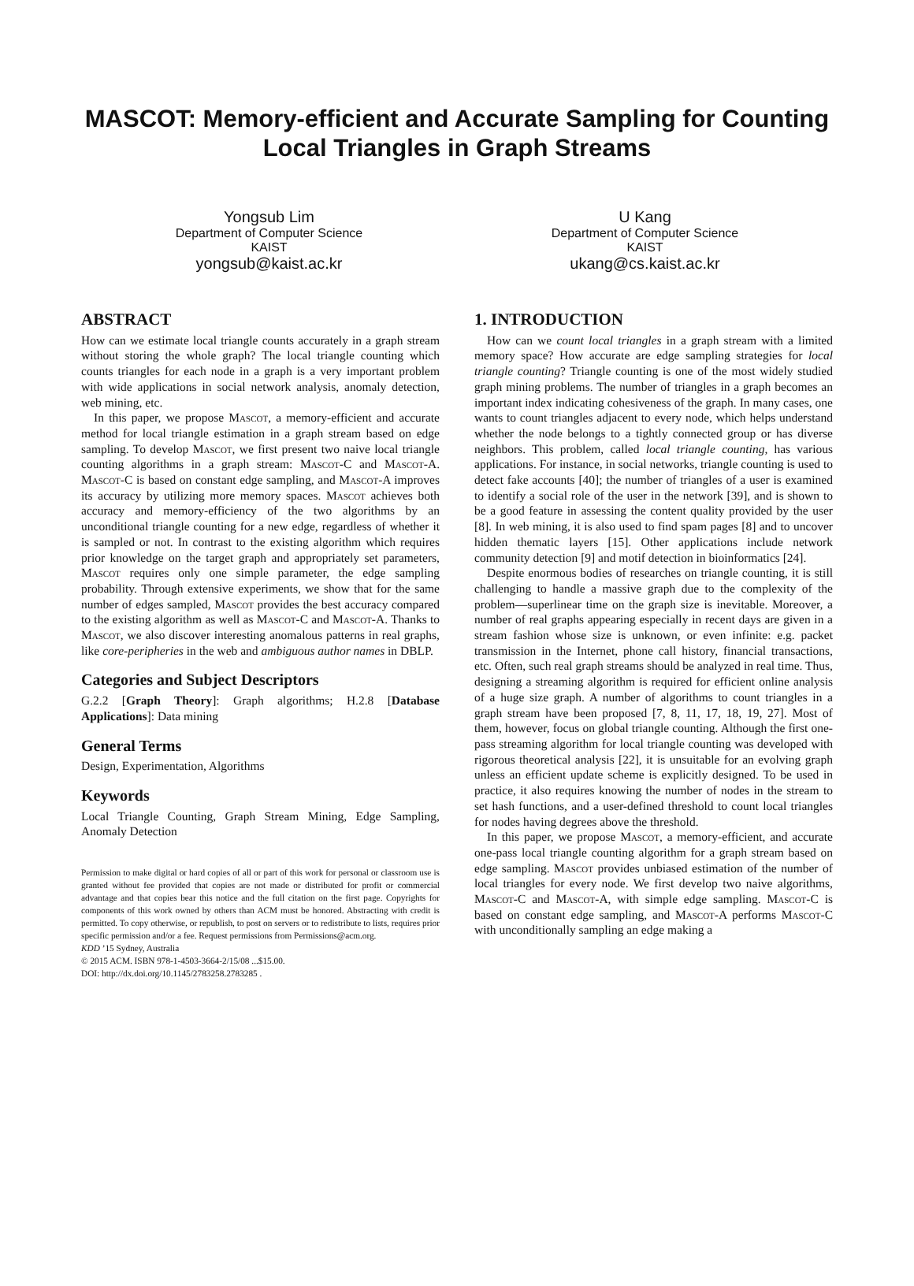MASCOT: Memory-efficient and Accurate Sampling for Counting Local Triangles in Graph Streams
Yongsub Lim
Department of Computer Science
KAIST
yongsub@kaist.ac.kr
U Kang
Department of Computer Science
KAIST
ukang@cs.kaist.ac.kr
ABSTRACT
How can we estimate local triangle counts accurately in a graph stream without storing the whole graph? The local triangle counting which counts triangles for each node in a graph is a very important problem with wide applications in social network analysis, anomaly detection, web mining, etc.
In this paper, we propose Mascot, a memory-efficient and accurate method for local triangle estimation in a graph stream based on edge sampling. To develop Mascot, we first present two naive local triangle counting algorithms in a graph stream: Mascot-C and Mascot-A. Mascot-C is based on constant edge sampling, and Mascot-A improves its accuracy by utilizing more memory spaces. Mascot achieves both accuracy and memory-efficiency of the two algorithms by an unconditional triangle counting for a new edge, regardless of whether it is sampled or not. In contrast to the existing algorithm which requires prior knowledge on the target graph and appropriately set parameters, Mascot requires only one simple parameter, the edge sampling probability. Through extensive experiments, we show that for the same number of edges sampled, Mascot provides the best accuracy compared to the existing algorithm as well as Mascot-C and Mascot-A. Thanks to Mascot, we also discover interesting anomalous patterns in real graphs, like core-peripheries in the web and ambiguous author names in DBLP.
Categories and Subject Descriptors
G.2.2 [Graph Theory]: Graph algorithms; H.2.8 [Database Applications]: Data mining
General Terms
Design, Experimentation, Algorithms
Keywords
Local Triangle Counting, Graph Stream Mining, Edge Sampling, Anomaly Detection
Permission to make digital or hard copies of all or part of this work for personal or classroom use is granted without fee provided that copies are not made or distributed for profit or commercial advantage and that copies bear this notice and the full citation on the first page. Copyrights for components of this work owned by others than ACM must be honored. Abstracting with credit is permitted. To copy otherwise, or republish, to post on servers or to redistribute to lists, requires prior specific permission and/or a fee. Request permissions from Permissions@acm.org.
KDD ’15 Sydney, Australia
© 2015 ACM. ISBN 978-1-4503-3664-2/15/08 ...$15.00.
DOI: http://dx.doi.org/10.1145/2783258.2783285 .
1. INTRODUCTION
How can we count local triangles in a graph stream with a limited memory space? How accurate are edge sampling strategies for local triangle counting? Triangle counting is one of the most widely studied graph mining problems. The number of triangles in a graph becomes an important index indicating cohesiveness of the graph. In many cases, one wants to count triangles adjacent to every node, which helps understand whether the node belongs to a tightly connected group or has diverse neighbors. This problem, called local triangle counting, has various applications. For instance, in social networks, triangle counting is used to detect fake accounts [40]; the number of triangles of a user is examined to identify a social role of the user in the network [39], and is shown to be a good feature in assessing the content quality provided by the user [8]. In web mining, it is also used to find spam pages [8] and to uncover hidden thematic layers [15]. Other applications include network community detection [9] and motif detection in bioinformatics [24].
Despite enormous bodies of researches on triangle counting, it is still challenging to handle a massive graph due to the complexity of the problem—superlinear time on the graph size is inevitable. Moreover, a number of real graphs appearing especially in recent days are given in a stream fashion whose size is unknown, or even infinite: e.g. packet transmission in the Internet, phone call history, financial transactions, etc. Often, such real graph streams should be analyzed in real time. Thus, designing a streaming algorithm is required for efficient online analysis of a huge size graph. A number of algorithms to count triangles in a graph stream have been proposed [7, 8, 11, 17, 18, 19, 27]. Most of them, however, focus on global triangle counting. Although the first one-pass streaming algorithm for local triangle counting was developed with rigorous theoretical analysis [22], it is unsuitable for an evolving graph unless an efficient update scheme is explicitly designed. To be used in practice, it also requires knowing the number of nodes in the stream to set hash functions, and a user-defined threshold to count local triangles for nodes having degrees above the threshold.
In this paper, we propose Mascot, a memory-efficient, and accurate one-pass local triangle counting algorithm for a graph stream based on edge sampling. Mascot provides unbiased estimation of the number of local triangles for every node. We first develop two naive algorithms, Mascot-C and Mascot-A, with simple edge sampling. Mascot-C is based on constant edge sampling, and Mascot-A performs Mascot-C with unconditionally sampling an edge making a